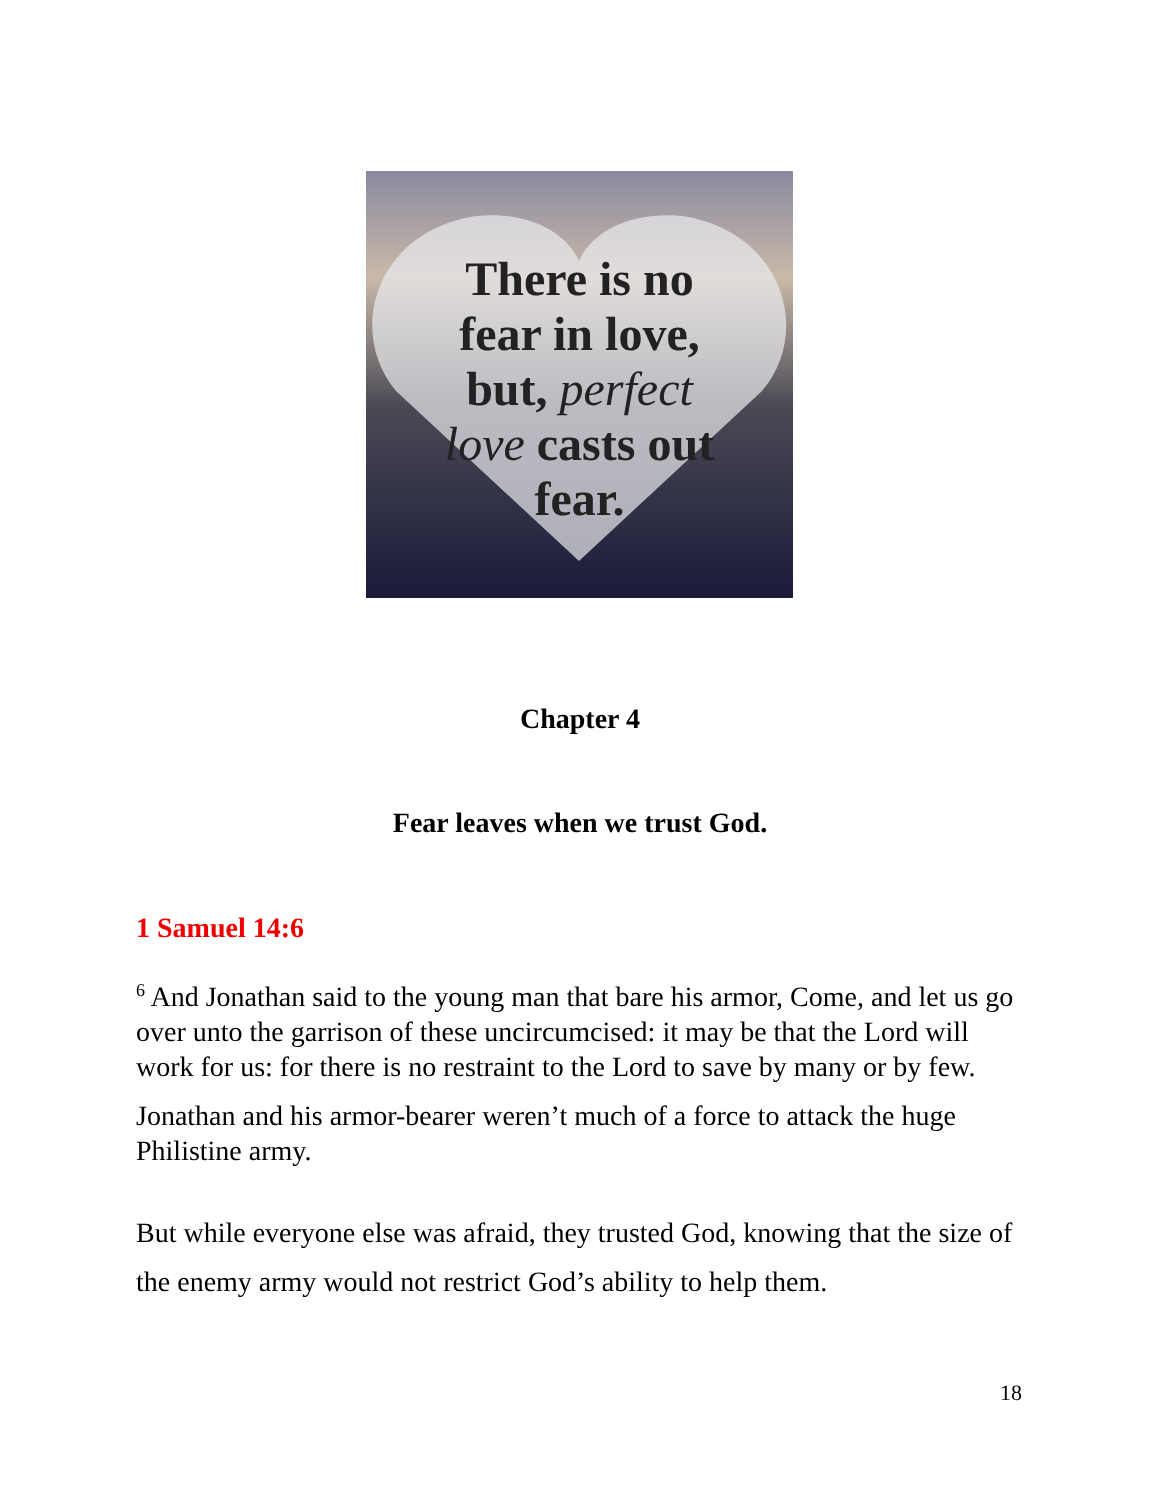There is no
fear in love,
but, perfect
love casts out
fear.
Chapter 4
Fear leaves when we trust God.
1 Samuel 14:6
<sup>6</sup> And Jonathan said to the young man that bare his armor, Come, and let us go over unto the garrison of these uncircumcised: it may be that the Lord will work for us: for there is no restraint to the Lord to save by many or by few.
Jonathan and his armor-bearer weren’t much of a force to attack the huge Philistine army.
But while everyone else was afraid, they trusted God, knowing that the size of the enemy army would not restrict God’s ability to help them.
18